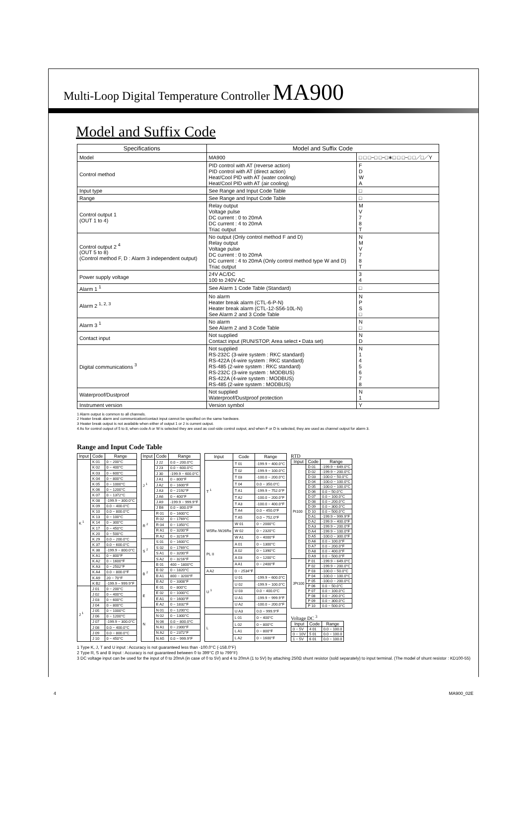Multi-Loop Digital Temperature Controller MA900
Model and Suffix Code
| Specifications | Model and Suffix Code | |
| --- | --- | --- |
| Model | MA900 | □ □ □−□ □−□∗□ □ □−□ □／□／Y |
| Control method | PID control with AT (reverse action) PID control with AT (direct action) Heat/Cool PID with AT (water cooling) Heat/Cool PID with AT (air cooling) | F D W A |
| Input type | See Range and Input Code Table | □ |
| Range | See Range and Input Code Table | □ |
| Control output 1 (OUT 1 to 4) | Relay output Voltage pulse DC current : 0 to 20mA DC current : 4 to 20mA Triac output | M V 7 8 T |
| Control output 2 <sup>4</sup> (OUT 5 to 8) (Control method F, D : Alarm 3 independent output) | No output (Only control method F and D) Relay output Voltage pulse DC current : 0 to 20mA DC current : 4 to 20mA (Only control method type W and D) Triac output | N M V 7 8 T |
| Power supply voltage | 24V AC/DC 100 to 240V AC | 3 4 |
| Alarm 1 <sup>1</sup> | See Alarm 1 Code Table (Standard) | □ |
| Alarm 2 <sup>1, 2, 3</sup> | No alarm Heater break alarm (CTL-6-P-N) Heater break alarm (CTL-12-S56-10L-N) See Alarm 2 and 3 Code Table | N P S □ |
| Alarm 3 <sup>1</sup> | No alarm See Alarm 2 and 3 Code Table | N □ |
| Contact input | Not supplied Contact input (RUN/STOP, Area select • Data set) | N D |
| Digital communications <sup>3</sup> | Not supplied RS-232C (3-wire system : RKC standard) RS-422A (4-wire system : RKC standard) RS-485 (2-wire system : RKC standard) RS-232C (3-wire system : MODBUS) RS-422A (4-wire system : MODBUS) RS-485 (2-wire system : MODBUS) | N 1 4 5 6 7 8 |
| Waterproof/Dustproof | Not supplied Waterproof/Dustproof protection | N 1 |
| Instrument version | Version symbol | Y |
1 Alarm output is common to all channels.
2 Heater break alarm and communication/contact input cannot be specified on the same hardware.
3 Heater break output is not available when either of output 1 or 2 is current output.
4 As for control output of 5 to 8, when code A or W is selected they are used as cool-side control output, and when F or D is selected, they are used as channel output for alarm 3.
Range and Input Code Table
| Input | Code | Range |
| --- | --- | --- |
| K <sup>1</sup> | K 01 | 0 − 200°C |
| | K 02 | 0 − 400°C |
| | K 03 | 0 − 600°C |
| | K 04 | 0 − 800°C |
| | K 05 | 0 − 1000°C |
| | K 06 | 0 − 1200°C |
| | K 07 | 0 − 1372°C |
| | K 08 | -199.9 − 300.0°C |
| | K 09 | 0.0 − 400.0°C |
| | K 10 | 0.0 − 800.0°C |
| | K 13 | 0 − 100°C |
| | K 14 | 0 − 300°C |
| | K 17 | 0 − 450°C |
| | K 20 | 0 − 500°C |
| | K 29 | 0.0 − 200.0°C |
| | K 37 | 0.0 − 600.0°C |
| | K 38 | -199.9 − 800.0°C |
| | K A1 | 0 − 800°F |
| | K A2 | 0 − 1600°F |
| | K A3 | 0 − 2502°F |
| | K A4 | 0.0 − 800.0°F |
| | K A9 | 20 − 70°F |
| | K B2 | -199.9 − 999.9°F |
| J <sup>1</sup> | J 01 | 0 − 200°C |
| | J 02 | 0 − 400°C |
| | J 03 | 0 − 600°C |
| | J 04 | 0 − 800°C |
| | J 05 | 0 − 1000°C |
| | J 06 | 0 − 1200°C |
| | J 07 | -199.9 − 300.0°C |
| | J 08 | 0.0 − 400.0°C |
| | J 09 | 0.0 − 800.0°C |
| | J 10 | 0 − 450°C |
| Input | Code | Range |
| --- | --- | --- |
| J <sup>1</sup> | J 22 | 0.0 − 200.0°C |
| | J 23 | 0.0 − 600.0°C |
| | J 30 | -199.9 − 600.0°C |
| | J A1 | 0 − 800°F |
| | J A2 | 0 − 1600°F |
| | J A3 | 0 − 2192°F |
| | J A6 | 0 − 400°F |
| | J A9 | -199.9 − 999.9°F |
| | J B6 | 0.0 − 800.0°F |
| R <sup>2</sup> | R 01 | 0 − 1600°C |
| | R 02 | 0 − 1769°C |
| | R 04 | 0 − 1350°C |
| | R A1 | 0 − 3200°F |
| | R A2 | 0 − 3216°F |
| S <sup>2</sup> | S 01 | 0 − 1600°C |
| | S 02 | 0 − 1769°C |
| | S A1 | 0 − 3200°F |
| | S A2 | 0 − 3216°F |
| B <sup>2</sup> | B 01 | 400 − 1800°C |
| | B 02 | 0 − 1820°C |
| | B A1 | 800 − 3200°F |
| | B A2 | 0 − 3308°F |
| E | E 01 | 0 − 800°C |
| | E 02 | 0 − 1000°C |
| | E A1 | 0 − 1600°F |
| | E A2 | 0 − 1832°F |
| N | N 01 | 0 − 1200°C |
| | N 02 | 0 − 1300°C |
| | N 06 | 0.0 − 800.0°C |
| | N A1 | 0 − 2300°F |
| | N A2 | 0 − 2372°F |
| | N A5 | 0.0 − 999.9°F |
| Input | Code | Range |
| --- | --- | --- |
| T <sup>1</sup> | T 01 | -199.9 − 400.0°C |
| | T 02 | -199.9 − 100.0°C |
| | T 03 | -100.0 − 200.0°C |
| | T 04 | 0.0 − 350.0°C |
| | T A1 | -199.9 − 752.0°F |
| | T A2 | -100.0 − 200.0°F |
| | T A3 | -100.0 − 400.0°F |
| | T A4 | 0.0 − 450.0°F |
| | T A5 | 0.0 − 752.0°F |
| W5Re /W26Re | W 01 | 0 − 2000°C |
| | W 02 | 0 − 2320°C |
| | W A1 | 0 − 4000°F |
| PL II | A 01 | 0 − 1300°C |
| | A 02 | 0 − 1390°C |
| | A 03 | 0 − 1200°C |
| | A A1 | 0 − 2400°F |
| A A2 | 0 − 2534°F | |
| U <sup>1</sup> | U 01 | -199.9 − 600.0°C |
| | U 02 | -199.9 − 100.0°C |
| | U 03 | 0.0 − 400.0°C |
| | U A1 | -199.9 − 999.9°F |
| | U A2 | -100.0 − 200.0°F |
| | U A3 | 0.0 − 999.9°F |
| L | L 01 | 0 − 400°C |
| | L 02 | 0 − 800°C |
| | L A1 | 0 − 800°F |
| | L A2 | 0 − 1600°F |
RTD
| Input | Code | Range |
| --- | --- | --- |
| Pt100 | D 01 | -199.9 − 649.0°C |
| | D 02 | -199.9 − 200.0°C |
| | D 03 | -100.0 − 50.0°C |
| | D 04 | -100.0 − 100.0°C |
| | D 05 | -100.0 − 100.0°C |
| | D 06 | 0.0 − 50.0°C |
| | D 07 | 0.0 − 100.0°C |
| | D 08 | 0.0 − 200.0°C |
| | D 09 | 0.0 − 300.0°C |
| | D 10 | 0.0 − 500.0°C |
| | D A1 | -199.9 − 999.9°F |
| | D A2 | -199.9 − 400.0°F |
| | D A3 | -199.9 − 200.0°F |
| | D A4 | -199.9 − 100.0°F |
| | D A5 | -100.0 − 300.0°F |
| | D A6 | 0.0 − 100.0°F |
| | D A7 | 0.0 − 200.0°F |
| | D A8 | 0.0 − 400.0°F |
| | D A9 | 0.0 − 500.0°F |
| JPt100 | P 01 | -199.9 − 649.0°C |
| | P 02 | -199.9 − 200.0°C |
| | P 03 | -100.0 − 50.0°C |
| | P 04 | -100.0 − 100.0°C |
| | P 05 | -100.0 − 200.0°C |
| | P 06 | 0.0 − 50.0°C |
| | P 07 | 0.0 − 100.0°C |
| | P 08 | 0.0 − 200.0°C |
| | P 09 | 0.0 − 300.0°C |
| | P 10 | 0.0 − 500.0°C |
Voltage DC <sup>3</sup>
| Input | Code | Range |
| --- | --- | --- |
| 0 − 5V | 4 01 | 0.0 − 100.0 |
| 0 − 10V | 5 01 | 0.0 − 100.0 |
| 1 − 5V | 6 01 | 0.0 − 100.0 |
1 Type K, J, T and U input : Accuracy is not guaranteed less than -100.0°C (-158.0°F)
2 Type R, S and B input : Accuracy is not guaranteed between 0 to 399°C (0 to 799°F)
3 DC voltage input can be used for the input of 0 to 20mA (in case of 0 to 5V) and 4 to 20mA (1 to 5V) by attaching 250Ω shunt resistor (sold separately) to input terminal. (The model of shunt resistor : KD100-55)
4 MA900_02E